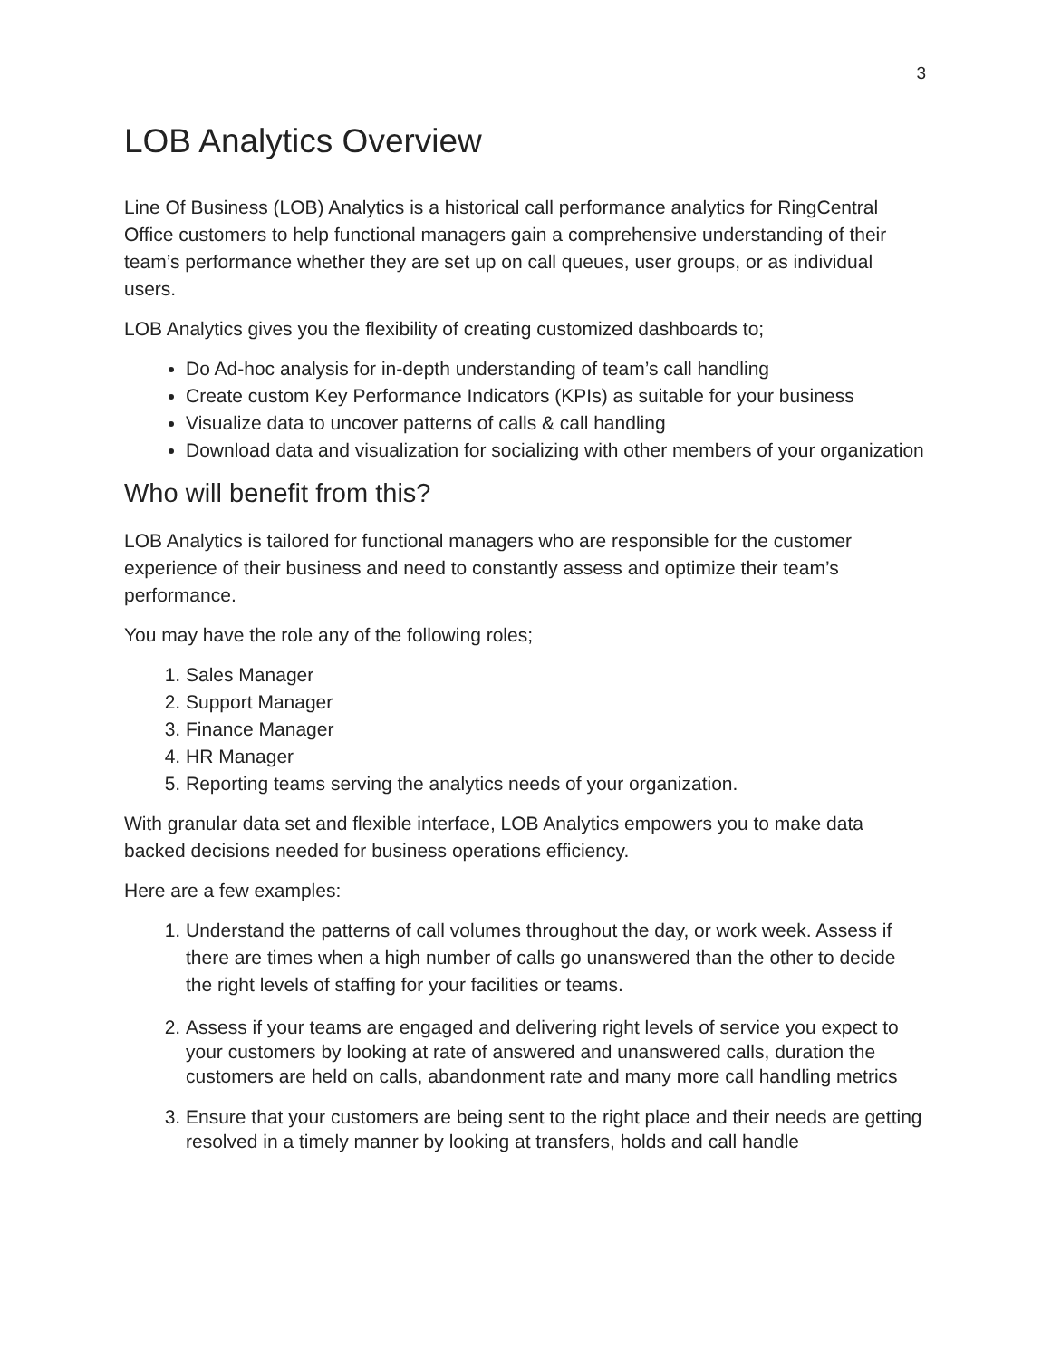3
LOB Analytics Overview
Line Of Business (LOB) Analytics is a historical call performance analytics for RingCentral Office customers to help functional managers gain a comprehensive understanding of their team’s performance whether they are set up on call queues, user groups, or as individual users.
LOB Analytics gives you the flexibility of creating customized dashboards to;
Do Ad-hoc analysis for in-depth understanding of team’s call handling
Create custom Key Performance Indicators (KPIs) as suitable for your business
Visualize data to uncover patterns of calls & call handling
Download data and visualization for socializing with other members of your organization
Who will benefit from this?
LOB Analytics is tailored for functional managers who are responsible for the customer experience of their business and need to constantly assess and optimize their team’s performance.
You may have the role any of the following roles;
1. Sales Manager
2. Support Manager
3. Finance Manager
4. HR Manager
5. Reporting teams serving the analytics needs of your organization.
With granular data set and flexible interface, LOB Analytics empowers you to make data backed decisions needed for business operations efficiency.
Here are a few examples:
1. Understand the patterns of call volumes throughout the day, or work week. Assess if there are times when a high number of calls go unanswered than the other to decide the right levels of staffing for your facilities or teams.
2. Assess if your teams are engaged and delivering right levels of service you expect to your customers by looking at rate of answered and unanswered calls, duration the customers are held on calls, abandonment rate and many more call handling metrics
3. Ensure that your customers are being sent to the right place and their needs are getting resolved in a timely manner by looking at transfers, holds and call handle